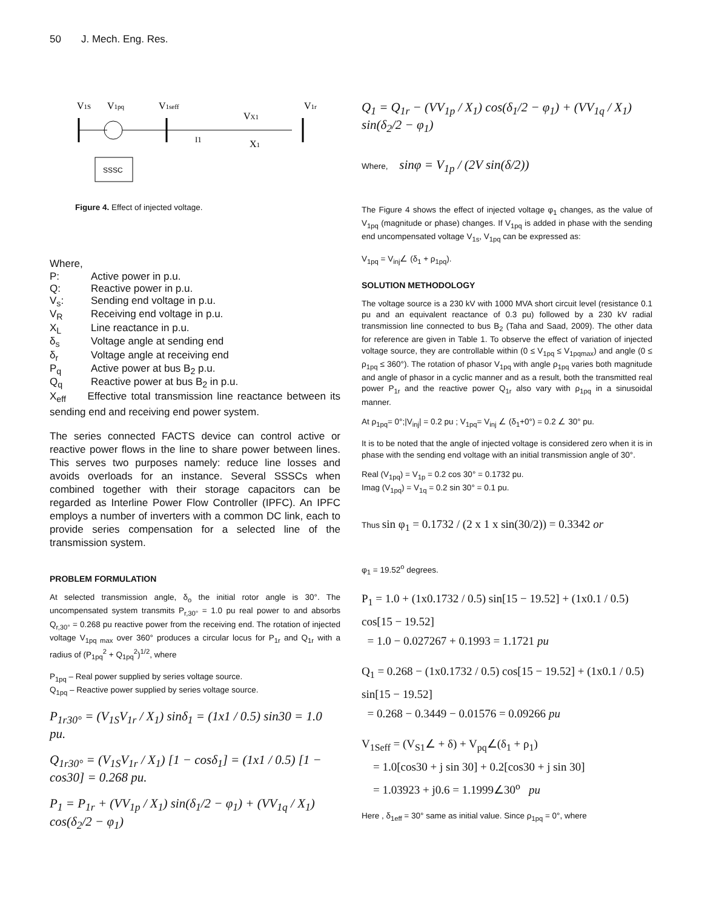50 J. Mech. Eng. Res.
V1S
V1pq
V1seff
V1r
I1
VX1
X1
SSSC
Figure 4. Effect of injected voltage.
Where,
| P: | Active power in p.u. |
| Q: | Reactive power in p.u. |
| V<sub>s</sub>: | Sending end voltage in p.u. |
| V<sub>R</sub> | Receiving end voltage in p.u. |
| X<sub>L</sub> | Line reactance in p.u. |
| δ<sub>s</sub> | Voltage angle at sending end |
| δ<sub>r</sub> | Voltage angle at receiving end |
| P<sub>q</sub> | Active power at bus B<sub>2</sub> p.u. |
| Q<sub>q</sub> | Reactive power at bus B<sub>2</sub> in p.u. |
X<sub>eff</sub> Effective total transmission line reactance between its sending end and receiving end power system.
The series connected FACTS device can control active or reactive power flows in the line to share power between lines. This serves two purposes namely: reduce line losses and avoids overloads for an instance. Several SSSCs when combined together with their storage capacitors can be regarded as Interline Power Flow Controller (IPFC). An IPFC employs a number of inverters with a common DC link, each to provide series compensation for a selected line of the transmission system.
PROBLEM FORMULATION
At selected transmission angle, δ<sub>o</sub> the initial rotor angle is 30°. The uncompensated system transmits P<sub>r,30°</sub> = 1.0 pu real power to and absorbs Q<sub>r,30°</sub> = 0.268 pu reactive power from the receiving end. The rotation of injected voltage V<sub>1pq max</sub> over 360° produces a circular locus for P<sub>1r</sub> and Q<sub>1r</sub> with a radius of (P<sub>1pq</sub><sup>2</sup> + Q<sub>1pq</sub><sup>2</sup>)<sup>1/2</sup>, where
P<sub>1pq</sub> – Real power supplied by series voltage source.
Q<sub>1pq</sub> – Reactive power supplied by series voltage source.
P<sub>1r30°</sub> = (V<sub>1S</sub>V<sub>1r</sub> / X<sub>1</sub>) sinδ<sub>1</sub> = (1x1 / 0.5) sin30 = 1.0 pu.
Q<sub>1r30°</sub> = (V<sub>1S</sub>V<sub>1r</sub> / X<sub>1</sub>) [1 − cosδ<sub>1</sub>] = (1x1 / 0.5) [1 − cos30] = 0.268 pu.
P<sub>1</sub> = P<sub>1r</sub> + (VV<sub>1p</sub> / X<sub>1</sub>) sin(δ<sub>1</sub>/2 − φ<sub>1</sub>) + (VV<sub>1q</sub> / X<sub>1</sub>) cos(δ<sub>2</sub>/2 − φ<sub>1</sub>)
Q<sub>1</sub> = Q<sub>1r</sub> − (VV<sub>1p</sub> / X<sub>1</sub>) cos(δ<sub>1</sub>/2 − φ<sub>1</sub>) + (VV<sub>1q</sub> / X<sub>1</sub>) sin(δ<sub>2</sub>/2 − φ<sub>1</sub>)
Where, sinφ = V<sub>1p</sub> / (2V sin(δ/2))
The Figure 4 shows the effect of injected voltage φ<sub>1</sub> changes, as the value of V<sub>1pq</sub> (magnitude or phase) changes. If V<sub>1pq</sub> is added in phase with the sending end uncompensated voltage V<sub>1s</sub>, V<sub>1pq</sub> can be expressed as:
V<sub>1pq</sub> = V<sub>inj</sub>∠ (δ<sub>1</sub> + ρ<sub>1pq</sub>).
SOLUTION METHODOLOGY
The voltage source is a 230 kV with 1000 MVA short circuit level (resistance 0.1 pu and an equivalent reactance of 0.3 pu) followed by a 230 kV radial transmission line connected to bus B<sub>2</sub> (Taha and Saad, 2009). The other data for reference are given in Table 1. To observe the effect of variation of injected voltage source, they are controllable within (0 ≤ V<sub>1pq</sub> ≤ V<sub>1pqmax</sub>) and angle (0 ≤ ρ<sub>1pq</sub> ≤ 360°). The rotation of phasor V<sub>1pq</sub> with angle ρ<sub>1pq</sub> varies both magnitude and angle of phasor in a cyclic manner and as a result, both the transmitted real power P<sub>1r</sub> and the reactive power Q<sub>1r</sub> also vary with ρ<sub>1pq</sub> in a sinusoidal manner.
At ρ<sub>1pq</sub>= 0°;|V<sub>inj</sub>| = 0.2 pu ; V<sub>1pq</sub>= V<sub>inj</sub> ∠ (δ<sub>1</sub>+0°) = 0.2 ∠ 30° pu.
It is to be noted that the angle of injected voltage is considered zero when it is in phase with the sending end voltage with an initial transmission angle of 30°.
Real (V<sub>1pq</sub>) = V<sub>1p</sub> = 0.2 cos 30° = 0.1732 pu.
Imag (V<sub>1pq</sub>) = V<sub>1q</sub> = 0.2 sin 30° = 0.1 pu.
Thus sin φ<sub>1</sub> = 0.1732 / (2 x 1 x sin(30/2)) = 0.3342 or
φ<sub>1</sub> = 19.52<sup>o</sup> degrees.
P<sub>1</sub> = 1.0 + (1x0.1732 / 0.5) sin[15 − 19.52] + (1x0.1 / 0.5) cos[15 − 19.52]
= 1.0 − 0.027267 + 0.1993 = 1.1721 pu
Q<sub>1</sub> = 0.268 − (1x0.1732 / 0.5) cos[15 − 19.52] + (1x0.1 / 0.5) sin[15 − 19.52]
= 0.268 − 0.3449 − 0.01576 = 0.09266 pu
V<sub>1Seff</sub> = (V<sub>S1</sub>∠ + δ) + V<sub>pq</sub>∠(δ<sub>1</sub> + ρ<sub>1</sub>)
= 1.0[cos30 + j sin 30] + 0.2[cos30 + j sin 30]
= 1.03923 + j0.6 = 1.1999∠30<sup>o</sup> pu
Here , δ<sub>1eff</sub> = 30° same as initial value. Since ρ<sub>1pq</sub> = 0°, where